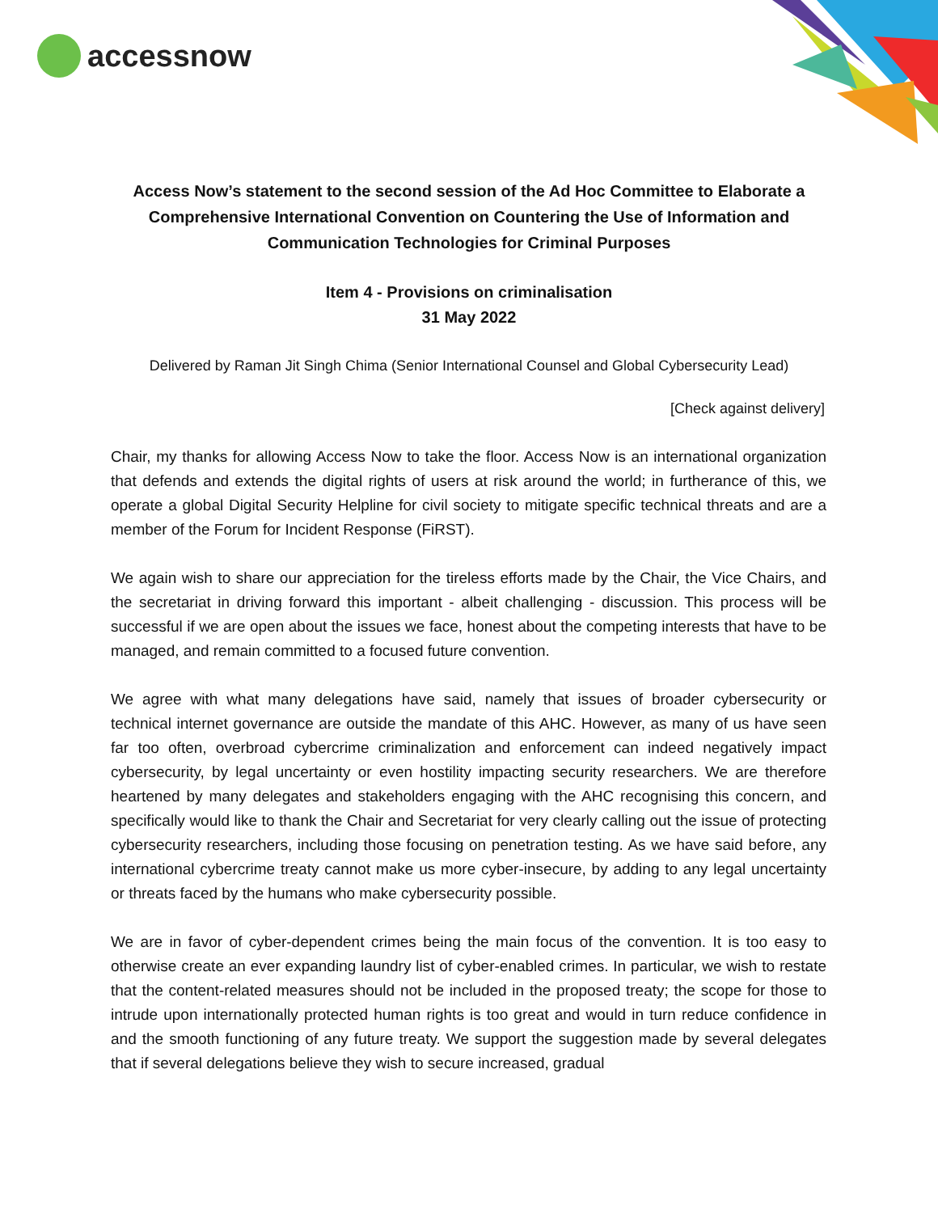accessnow
Access Now’s statement to the second session of the Ad Hoc Committee to Elaborate a Comprehensive International Convention on Countering the Use of Information and Communication Technologies for Criminal Purposes
Item 4 - Provisions on criminalisation
31 May 2022
Delivered by Raman Jit Singh Chima (Senior International Counsel and Global Cybersecurity Lead)
[Check against delivery]
Chair, my thanks for allowing Access Now to take the floor. Access Now is an international organization that defends and extends the digital rights of users at risk around the world; in furtherance of this, we operate a global Digital Security Helpline for civil society to mitigate specific technical threats and are a member of the Forum for Incident Response (FiRST).
We again wish to share our appreciation for the tireless efforts made by the Chair, the Vice Chairs, and the secretariat in driving forward this important - albeit challenging - discussion. This process will be successful if we are open about the issues we face, honest about the competing interests that have to be managed, and remain committed to a focused future convention.
We agree with what many delegations have said, namely that issues of broader cybersecurity or technical internet governance are outside the mandate of this AHC. However, as many of us have seen far too often, overbroad cybercrime criminalization and enforcement can indeed negatively impact cybersecurity, by legal uncertainty or even hostility impacting security researchers. We are therefore heartened by many delegates and stakeholders engaging with the AHC recognising this concern, and specifically would like to thank the Chair and Secretariat for very clearly calling out the issue of protecting cybersecurity researchers, including those focusing on penetration testing. As we have said before, any international cybercrime treaty cannot make us more cyber-insecure, by adding to any legal uncertainty or threats faced by the humans who make cybersecurity possible.
We are in favor of cyber-dependent crimes being the main focus of the convention. It is too easy to otherwise create an ever expanding laundry list of cyber-enabled crimes. In particular, we wish to restate that the content-related measures should not be included in the proposed treaty; the scope for those to intrude upon internationally protected human rights is too great and would in turn reduce confidence in and the smooth functioning of any future treaty. We support the suggestion made by several delegates that if several delegations believe they wish to secure increased, gradual